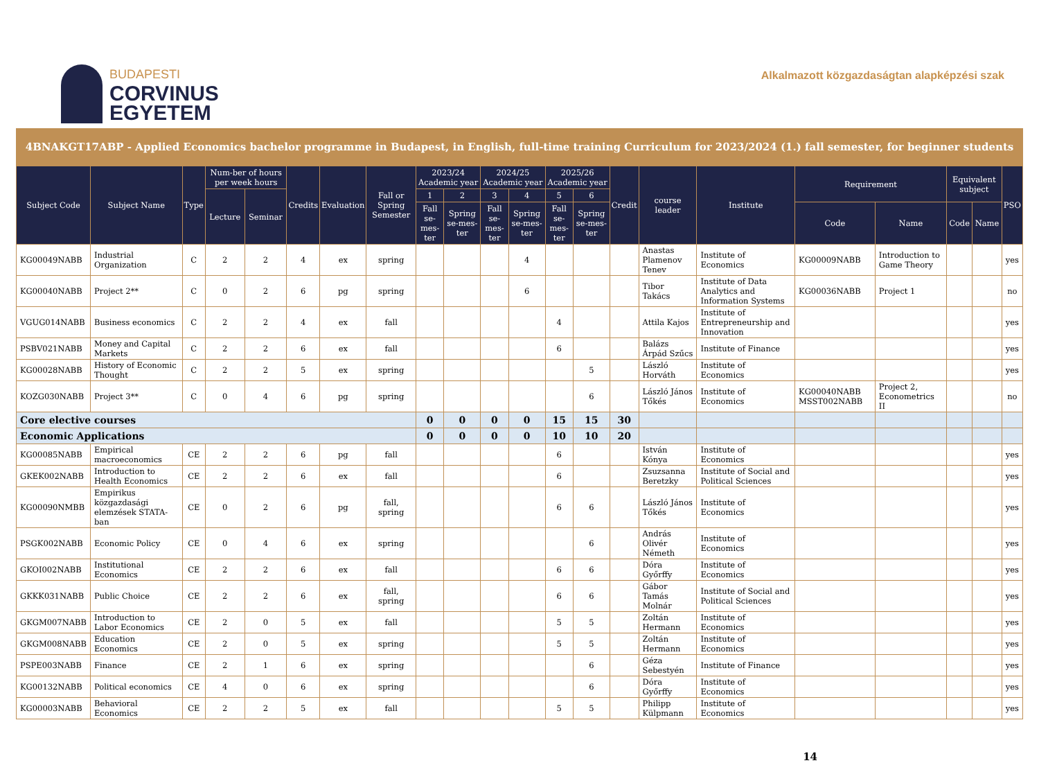BUDAPESTI
CORVINUS
EGYETEM
Alkalmazott közgazdaságtan alapképzési szak
4BNAKGT17ABP - Applied Economics bachelor programme in Budapest, in English, full-time training Curriculum for 2023/2024 (1.) fall semester, for beginner students
| Subject Code | Subject Name | Type | Num-ber of hours per week hours | | Credits | Evaluation | Fall or Spring Semester | 2023/24 Academic year | | 2024/25 Academic year | | 2025/26 Academic year | | Credit | course leader | Institute | Requirement | | Equivalent subject | | PSO |
| --- | --- | --- | --- | --- | --- | --- | --- | --- | --- | --- | --- | --- | --- | --- | --- | --- | --- | --- | --- | --- | --- |
| | | | Lecture | Seminar | | | | 1 | 2 | 3 | 4 | 5 | 6 | | | | | | | | |
| | | | | | | | | Fall se-mes-ter | Spring se-mes-ter | Fall se-mes-ter | Spring se-mes-ter | Fall se-mes-ter | Spring se-mes-ter | | | | Code | Name | Code | Name | |
| KG00049NABB | Industrial Organization | C | 2 | 2 | 4 | ex | spring | | | | 4 | | | | Anastas Plamenov Tenev | Institute of Economics | KG00009NABB | Introduction to Game Theory | | | yes |
| KG00040NABB | Project 2** | C | 0 | 2 | 6 | pg | spring | | | | 6 | | | | Tibor Takács | Institute of Data Analytics and Information Systems | KG00036NABB | Project 1 | | | no |
| VGUG014NABB | Business economics | C | 2 | 2 | 4 | ex | fall | | | | | 4 | | | Attila Kajos | Institute of Entrepreneurship and Innovation | | | | | yes |
| PSBV021NABB | Money and Capital Markets | C | 2 | 2 | 6 | ex | fall | | | | | 6 | | | Balázs Árpád Szűcs | Institute of Finance | | | | | yes |
| KG00028NABB | History of Economic Thought | C | 2 | 2 | 5 | ex | spring | | | | | | 5 | | László Horváth | Institute of Economics | | | | | yes |
| KOZG030NABB | Project 3** | C | 0 | 4 | 6 | pg | spring | | | | | | 6 | | László János Tőkés | Institute of Economics | KG00040NABB MSST002NABB | Project 2, Econometrics II | | | no |
| Core elective courses | | | | | | | | 0 | 0 | 0 | 0 | 15 | 15 | 30 | | | | | | | |
| Economic Applications | | | | | | | | 0 | 0 | 0 | 0 | 10 | 10 | 20 | | | | | | | |
| KG00085NABB | Empirical macroeconomics | CE | 2 | 2 | 6 | pg | fall | | | | | 6 | | | István Kónya | Institute of Economics | | | | | yes |
| GKEK002NABB | Introduction to Health Economics | CE | 2 | 2 | 6 | ex | fall | | | | | 6 | | | Zsuzsanna Beretzky | Institute of Social and Political Sciences | | | | | yes |
| KG00090NMBB | Empirikus közgazdasági elemzések STATA-ban | CE | 0 | 2 | 6 | pg | fall, spring | | | | | 6 | 6 | | László János Tőkés | Institute of Economics | | | | | yes |
| PSGK002NABB | Economic Policy | CE | 0 | 4 | 6 | ex | spring | | | | | | 6 | | András Olivér Németh | Institute of Economics | | | | | yes |
| GKOI002NABB | Institutional Economics | CE | 2 | 2 | 6 | ex | fall | | | | | 6 | 6 | | Dóra Győrffy | Institute of Economics | | | | | yes |
| GKKK031NABB | Public Choice | CE | 2 | 2 | 6 | ex | fall, spring | | | | | 6 | 6 | | Gábor Tamás Molnár | Institute of Social and Political Sciences | | | | | yes |
| GKGM007NABB | Introduction to Labor Economics | CE | 2 | 0 | 5 | ex | fall | | | | | 5 | 5 | | Zoltán Hermann | Institute of Economics | | | | | yes |
| GKGM008NABB | Education Economics | CE | 2 | 0 | 5 | ex | spring | | | | | 5 | 5 | | Zoltán Hermann | Institute of Economics | | | | | yes |
| PSPE003NABB | Finance | CE | 2 | 1 | 6 | ex | spring | | | | | | 6 | | Géza Sebestyén | Institute of Finance | | | | | yes |
| KG00132NABB | Political economics | CE | 4 | 0 | 6 | ex | spring | | | | | | 6 | | Dóra Győrffy | Institute of Economics | | | | | yes |
| KG00003NABB | Behavioral Economics | CE | 2 | 2 | 5 | ex | fall | | | | | 5 | 5 | | Philipp Külpmann | Institute of Economics | | | | | yes |
14